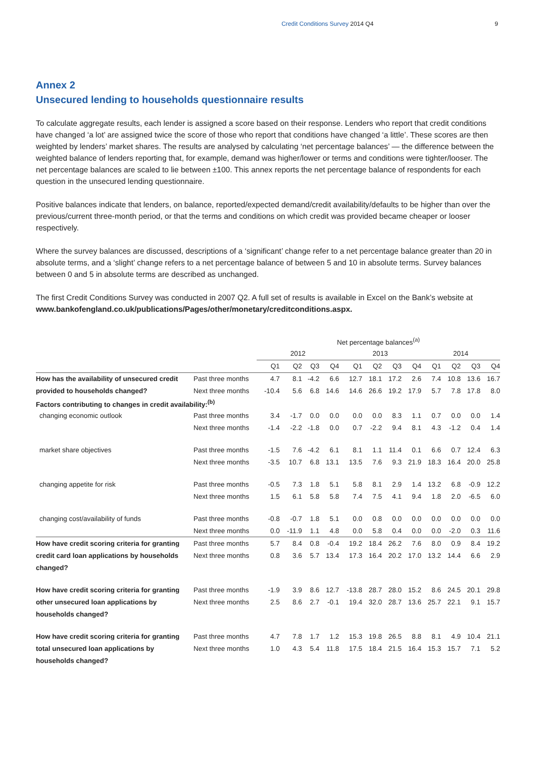Credit Conditions Survey 2014 Q4 9
Annex 2
Unsecured lending to households questionnaire results
To calculate aggregate results, each lender is assigned a score based on their response. Lenders who report that credit conditions have changed ‘a lot’ are assigned twice the score of those who report that conditions have changed ‘a little’. These scores are then weighted by lenders’ market shares. The results are analysed by calculating ‘net percentage balances’ — the difference between the weighted balance of lenders reporting that, for example, demand was higher/lower or terms and conditions were tighter/looser. The net percentage balances are scaled to lie between ±100. This annex reports the net percentage balance of respondents for each question in the unsecured lending questionnaire.
Positive balances indicate that lenders, on balance, reported/expected demand/credit availability/defaults to be higher than over the previous/current three-month period, or that the terms and conditions on which credit was provided became cheaper or looser respectively.
Where the survey balances are discussed, descriptions of a ‘significant’ change refer to a net percentage balance greater than 20 in absolute terms, and a ‘slight’ change refers to a net percentage balance of between 5 and 10 in absolute terms. Survey balances between 0 and 5 in absolute terms are described as unchanged.
The first Credit Conditions Survey was conducted in 2007 Q2. A full set of results is available in Excel on the Bank’s website at www.bankofengland.co.uk/publications/Pages/other/monetary/creditconditions.aspx.
| | | Net percentage balances<sup>(a)</sup> | | | | | | | | | | | |
| --- | --- | --- | --- | --- | --- | --- | --- | --- | --- | --- | --- | --- | --- |
| | | 2012 | | | | 2013 | | | | 2014 | | | |
| | | Q1 | Q2 | Q3 | Q4 | Q1 | Q2 | Q3 | Q4 | Q1 | Q2 | Q3 | Q4 |
| How has the availability of unsecured credit | Past three months | 4.7 | 8.1 | -4.2 | 6.6 | 12.7 | 18.1 | 17.2 | 2.6 | 7.4 | 10.8 | 13.6 | 16.7 |
| provided to households changed? | Next three months | -10.4 | 5.6 | 6.8 | 14.6 | 14.6 | 26.6 | 19.2 | 17.9 | 5.7 | 7.8 | 17.8 | 8.0 |
| Factors contributing to changes in credit availability:<sup>(b)</sup> | | | | | | | | | | | | | |
| changing economic outlook | Past three months | 3.4 | -1.7 | 0.0 | 0.0 | 0.0 | 0.0 | 8.3 | 1.1 | 0.7 | 0.0 | 0.0 | 1.4 |
| | Next three months | -1.4 | -2.2 | -1.8 | 0.0 | 0.7 | -2.2 | 9.4 | 8.1 | 4.3 | -1.2 | 0.4 | 1.4 |
| market share objectives | Past three months | -1.5 | 7.6 | -4.2 | 6.1 | 8.1 | 1.1 | 11.4 | 0.1 | 6.6 | 0.7 | 12.4 | 6.3 |
| | Next three months | -3.5 | 10.7 | 6.8 | 13.1 | 13.5 | 7.6 | 9.3 | 21.9 | 18.3 | 16.4 | 20.0 | 25.8 |
| changing appetite for risk | Past three months | -0.5 | 7.3 | 1.8 | 5.1 | 5.8 | 8.1 | 2.9 | 1.4 | 13.2 | 6.8 | -0.9 | 12.2 |
| | Next three months | 1.5 | 6.1 | 5.8 | 5.8 | 7.4 | 7.5 | 4.1 | 9.4 | 1.8 | 2.0 | -6.5 | 6.0 |
| changing cost/availability of funds | Past three months | -0.8 | -0.7 | 1.8 | 5.1 | 0.0 | 0.8 | 0.0 | 0.0 | 0.0 | 0.0 | 0.0 | 0.0 |
| | Next three months | 0.0 | -11.9 | 1.1 | 4.8 | 0.0 | 5.8 | 0.4 | 0.0 | 0.0 | -2.0 | 0.3 | 11.6 |
| How have credit scoring criteria for granting | Past three months | 5.7 | 8.4 | 0.8 | -0.4 | 19.2 | 18.4 | 26.2 | 7.6 | 8.0 | 0.9 | 8.4 | 19.2 |
| credit card loan applications by households | Next three months | 0.8 | 3.6 | 5.7 | 13.4 | 17.3 | 16.4 | 20.2 | 17.0 | 13.2 | 14.4 | 6.6 | 2.9 |
| changed? | | | | | | | | | | | | | |
| How have credit scoring criteria for granting | Past three months | -1.9 | 3.9 | 8.6 | 12.7 | -13.8 | 28.7 | 28.0 | 15.2 | 8.6 | 24.5 | 20.1 | 29.8 |
| other unsecured loan applications by | Next three months | 2.5 | 8.6 | 2.7 | -0.1 | 19.4 | 32.0 | 28.7 | 13.6 | 25.7 | 22.1 | 9.1 | 15.7 |
| households changed? | | | | | | | | | | | | | |
| How have credit scoring criteria for granting | Past three months | 4.7 | 7.8 | 1.7 | 1.2 | 15.3 | 19.8 | 26.5 | 8.8 | 8.1 | 4.9 | 10.4 | 21.1 |
| total unsecured loan applications by | Next three months | 1.0 | 4.3 | 5.4 | 11.8 | 17.5 | 18.4 | 21.5 | 16.4 | 15.3 | 15.7 | 7.1 | 5.2 |
| households changed? | | | | | | | | | | | | | |